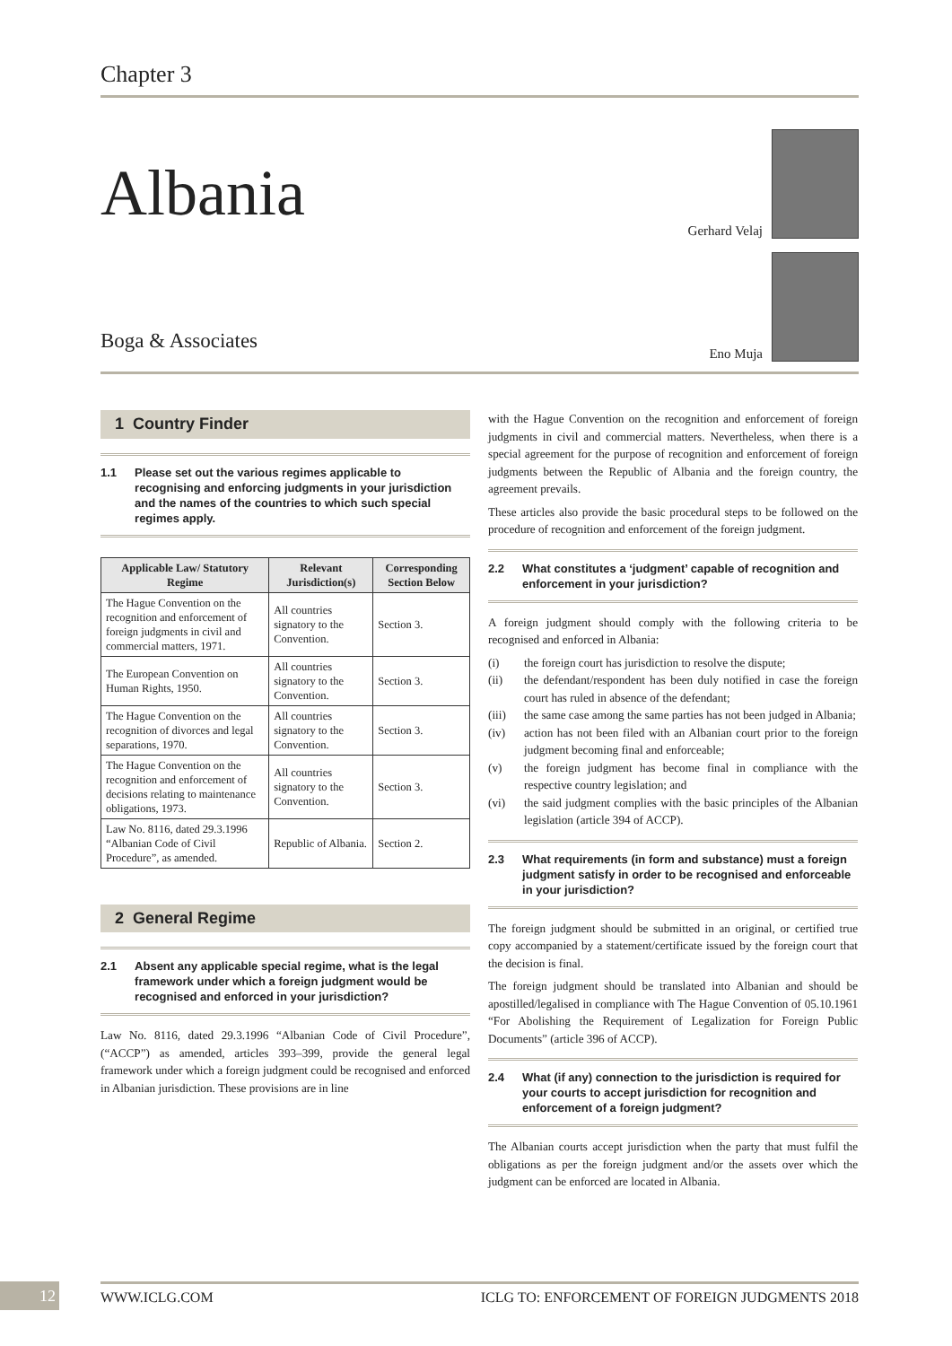Chapter 3
Albania
Boga & Associates
Gerhard Velaj
Eno Muja
1 Country Finder
1.1 Please set out the various regimes applicable to recognising and enforcing judgments in your jurisdiction and the names of the countries to which such special regimes apply.
| Applicable Law/ Statutory Regime | Relevant Jurisdiction(s) | Corresponding Section Below |
| --- | --- | --- |
| The Hague Convention on the recognition and enforcement of foreign judgments in civil and commercial matters, 1971. | All countries signatory to the Convention. | Section 3. |
| The European Convention on Human Rights, 1950. | All countries signatory to the Convention. | Section 3. |
| The Hague Convention on the recognition of divorces and legal separations, 1970. | All countries signatory to the Convention. | Section 3. |
| The Hague Convention on the recognition and enforcement of decisions relating to maintenance obligations, 1973. | All countries signatory to the Convention. | Section 3. |
| Law No. 8116, dated 29.3.1996 “Albanian Code of Civil Procedure”, as amended. | Republic of Albania. | Section 2. |
2 General Regime
2.1 Absent any applicable special regime, what is the legal framework under which a foreign judgment would be recognised and enforced in your jurisdiction?
Law No. 8116, dated 29.3.1996 “Albanian Code of Civil Procedure”, (“ACCP”) as amended, articles 393–399, provide the general legal framework under which a foreign judgment could be recognised and enforced in Albanian jurisdiction. These provisions are in line
with the Hague Convention on the recognition and enforcement of foreign judgments in civil and commercial matters. Nevertheless, when there is a special agreement for the purpose of recognition and enforcement of foreign judgments between the Republic of Albania and the foreign country, the agreement prevails.
These articles also provide the basic procedural steps to be followed on the procedure of recognition and enforcement of the foreign judgment.
2.2 What constitutes a ‘judgment’ capable of recognition and enforcement in your jurisdiction?
A foreign judgment should comply with the following criteria to be recognised and enforced in Albania:
(i) the foreign court has jurisdiction to resolve the dispute;
(ii) the defendant/respondent has been duly notified in case the foreign court has ruled in absence of the defendant;
(iii) the same case among the same parties has not been judged in Albania;
(iv) action has not been filed with an Albanian court prior to the foreign judgment becoming final and enforceable;
(v) the foreign judgment has become final in compliance with the respective country legislation; and
(vi) the said judgment complies with the basic principles of the Albanian legislation (article 394 of ACCP).
2.3 What requirements (in form and substance) must a foreign judgment satisfy in order to be recognised and enforceable in your jurisdiction?
The foreign judgment should be submitted in an original, or certified true copy accompanied by a statement/certificate issued by the foreign court that the decision is final.
The foreign judgment should be translated into Albanian and should be apostilled/legalised in compliance with The Hague Convention of 05.10.1961 “For Abolishing the Requirement of Legalization for Foreign Public Documents” (article 396 of ACCP).
2.4 What (if any) connection to the jurisdiction is required for your courts to accept jurisdiction for recognition and enforcement of a foreign judgment?
The Albanian courts accept jurisdiction when the party that must fulfil the obligations as per the foreign judgment and/or the assets over which the judgment can be enforced are located in Albania.
12 WWW.ICLG.COM ICLG TO: ENFORCEMENT OF FOREIGN JUDGMENTS 2018